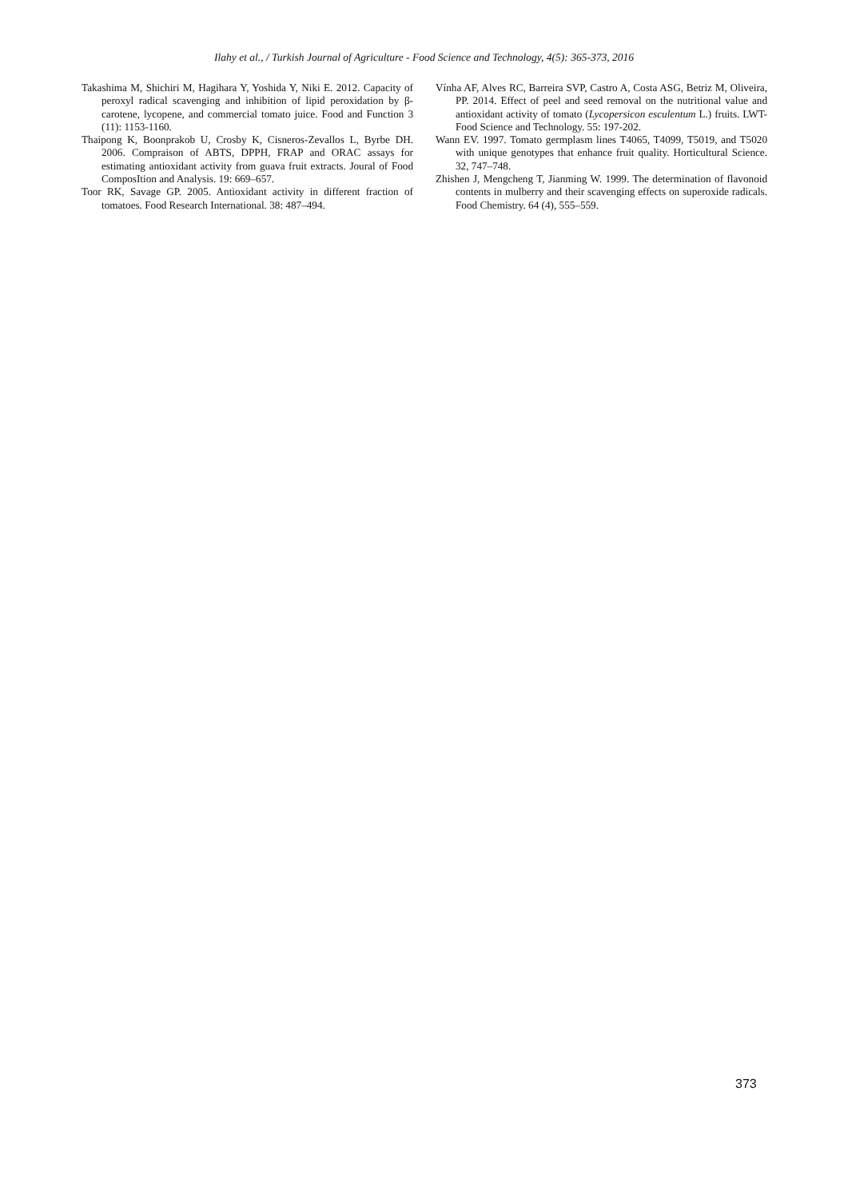Ilahy et al., / Turkish Journal of Agriculture - Food Science and Technology, 4(5): 365-373, 2016
Takashima M, Shichiri M, Hagihara Y, Yoshida Y, Niki E. 2012. Capacity of peroxyl radical scavenging and inhibition of lipid peroxidation by β-carotene, lycopene, and commercial tomato juice. Food and Function 3 (11): 1153-1160.
Thaipong K, Boonprakob U, Crosby K, Cisneros-Zevallos L, Byrbe DH. 2006. Compraison of ABTS, DPPH, FRAP and ORAC assays for estimating antioxidant activity from guava fruit extracts. Joural of Food ComposItion and Analysis. 19: 669–657.
Toor RK, Savage GP. 2005. Antioxidant activity in different fraction of tomatoes. Food Research International. 38: 487–494.
Vínha AF, Alves RC, Barreira SVP, Castro A, Costa ASG, Betriz M, Oliveira, PP. 2014. Effect of peel and seed removal on the nutritional value and antioxidant activity of tomato (Lycopersicon esculentum L.) fruits. LWT-Food Science and Technology. 55: 197-202.
Wann EV. 1997. Tomato germplasm lines T4065, T4099, T5019, and T5020 with unique genotypes that enhance fruit quality. Horticultural Science. 32, 747–748.
Zhishen J, Mengcheng T, Jianming W. 1999. The determination of flavonoid contents in mulberry and their scavenging effects on superoxide radicals. Food Chemistry. 64 (4), 555–559.
373